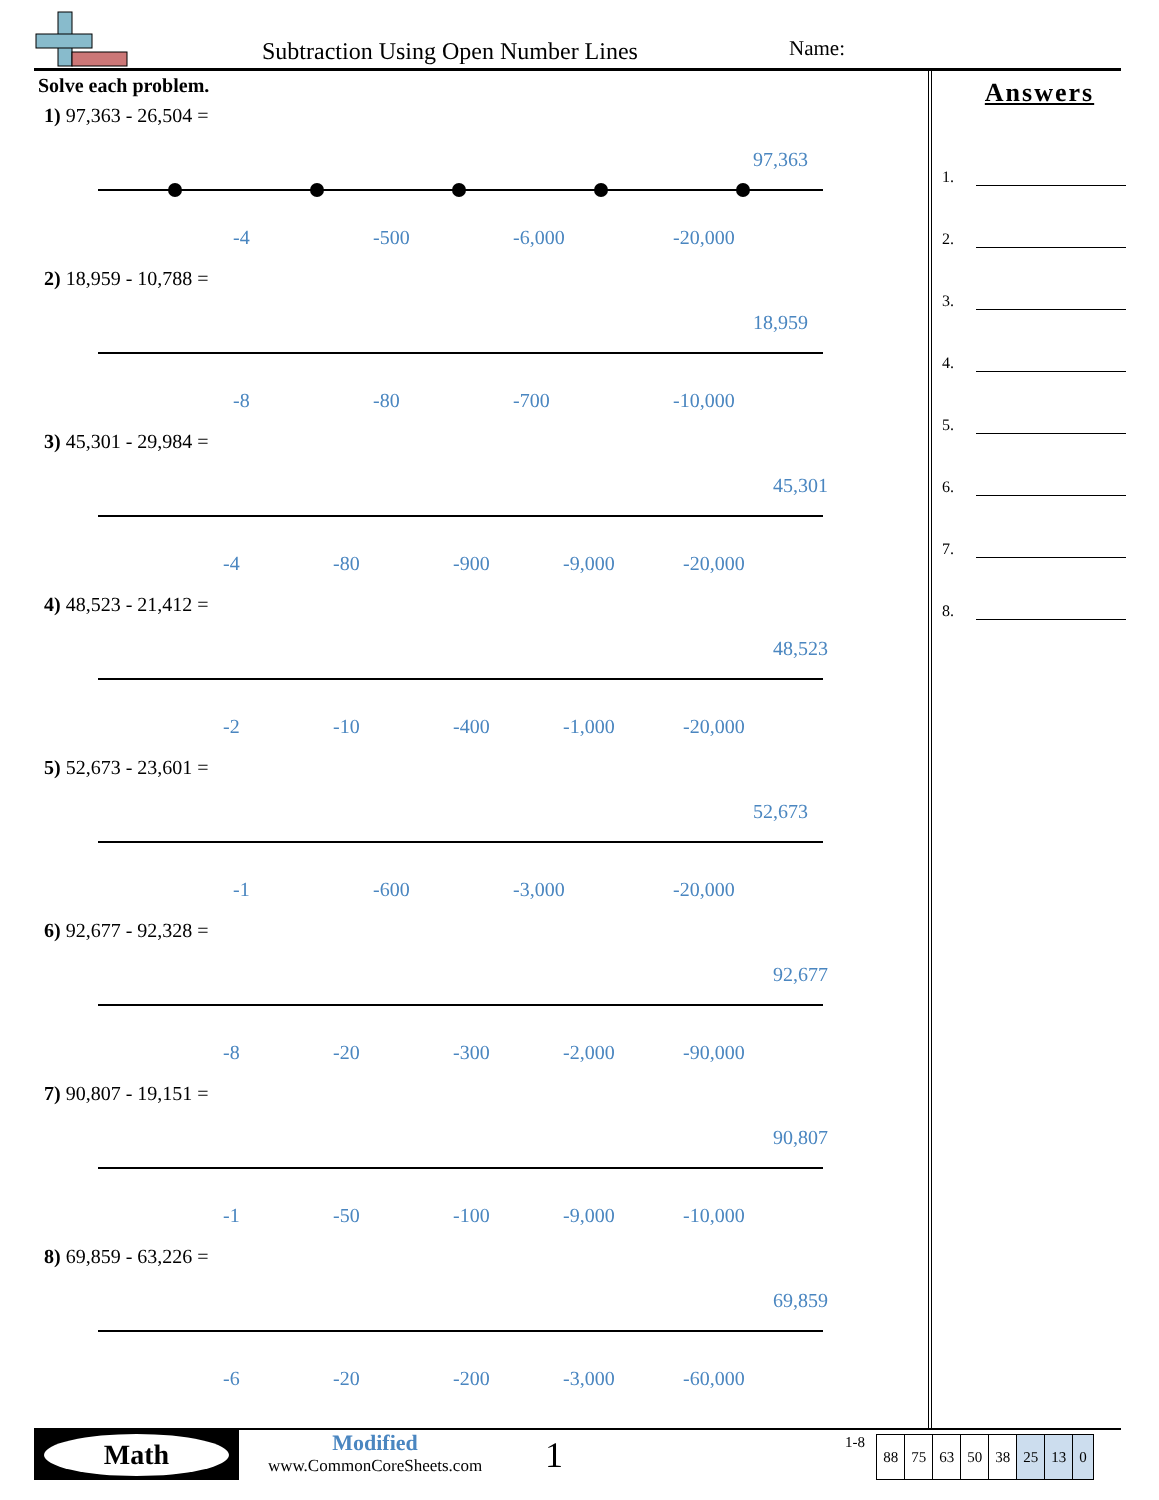Subtraction Using Open Number Lines
Name:
Solve each problem.
1) 97,363 - 26,504 =
97,363
-4
-500
-6,000
-20,000
2) 18,959 - 10,788 =
18,959
-8
-80
-700
-10,000
3) 45,301 - 29,984 =
45,301
-4
-80
-900
-9,000
-20,000
4) 48,523 - 21,412 =
48,523
-2
-10
-400
-1,000
-20,000
5) 52,673 - 23,601 =
52,673
-1
-600
-3,000
-20,000
6) 92,677 - 92,328 =
92,677
-8
-20
-300
-2,000
-90,000
7) 90,807 - 19,151 =
90,807
-1
-50
-100
-9,000
-10,000
8) 69,859 - 63,226 =
69,859
-6
-20
-200
-3,000
-60,000
Answers
1.
2.
3.
4.
5.
6.
7.
8.
Math
Modified
www.CommonCoreSheets.com
1
1-8
| 88 | 75 | 63 | 50 | 38 | 25 | 13 | 0 |